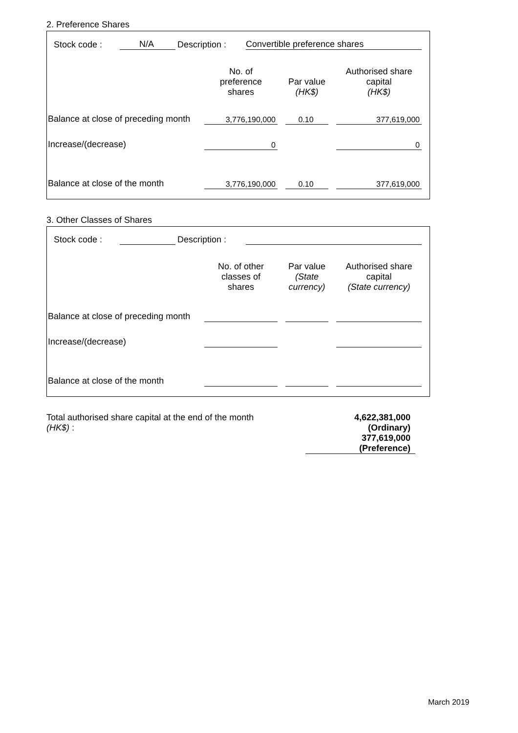2. Preference Shares
| Stock code : | N/A | Description : | Convertible preference shares |
| | No. of preference shares | | Par value (HK$) | | Authorised share capital (HK$) |
| Balance at close of preceding month | 3,776,190,000 | | 0.10 | | 377,619,000 |
| Increase/(decrease) | 0 | | | | 0 |
| Balance at close of the month | 3,776,190,000 | | 0.10 | | 377,619,000 |
3. Other Classes of Shares
| Stock code : | | Description : | |
| | No. of other classes of shares | | Par value (State currency) | | Authorised share capital (State currency) |
| Balance at close of preceding month | | | | | |
| Increase/(decrease) | | | | | |
| Balance at close of the month | | | | | |
| Total authorised share capital at the end of the month (HK$) : | 4,622,381,000 (Ordinary) 377,619,000 (Preference) | |
March 2019